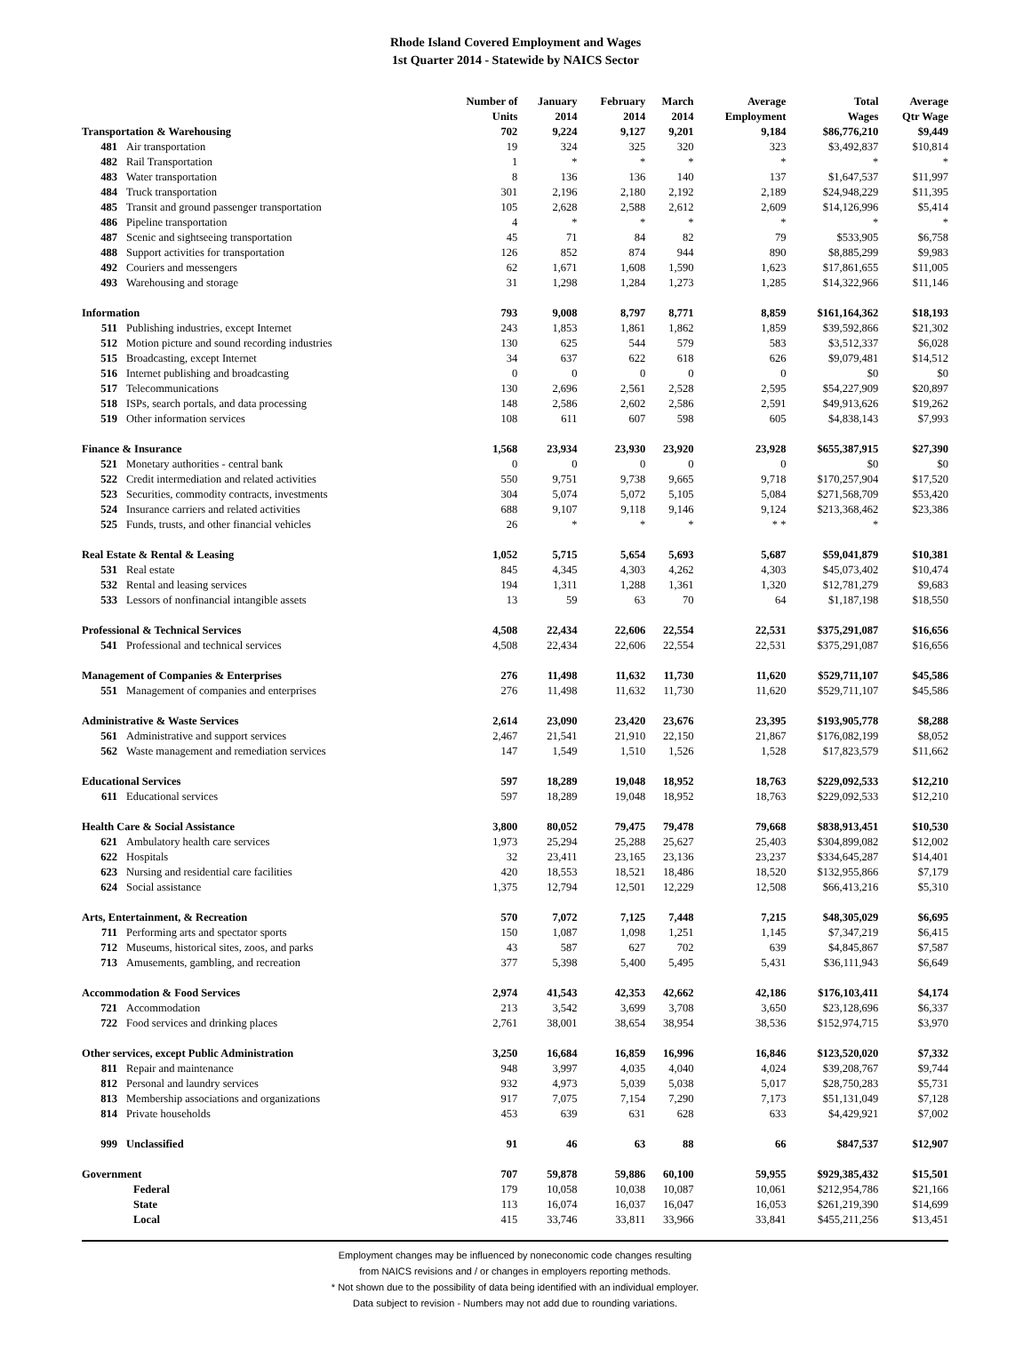Rhode Island Covered Employment and Wages
1st Quarter 2014 - Statewide by NAICS Sector
| | Number of Units | January 2014 | February 2014 | March 2014 | Average Employment | Total Wages | Average Qtr Wage |
| --- | --- | --- | --- | --- | --- | --- | --- |
| Transportation & Warehousing | 702 | 9,224 | 9,127 | 9,201 | 9,184 | $86,776,210 | $9,449 |
| 481 Air transportation | 19 | 324 | 325 | 320 | 323 | $3,492,837 | $10,814 |
| 482 Rail Transportation | 1 | * | * | * | * | * | * |
| 483 Water transportation | 8 | 136 | 136 | 140 | 137 | $1,647,537 | $11,997 |
| 484 Truck transportation | 301 | 2,196 | 2,180 | 2,192 | 2,189 | $24,948,229 | $11,395 |
| 485 Transit and ground passenger transportation | 105 | 2,628 | 2,588 | 2,612 | 2,609 | $14,126,996 | $5,414 |
| 486 Pipeline transportation | 4 | * | * | * | * | * | * |
| 487 Scenic and sightseeing transportation | 45 | 71 | 84 | 82 | 79 | $533,905 | $6,758 |
| 488 Support activities for transportation | 126 | 852 | 874 | 944 | 890 | $8,885,299 | $9,983 |
| 492 Couriers and messengers | 62 | 1,671 | 1,608 | 1,590 | 1,623 | $17,861,655 | $11,005 |
| 493 Warehousing and storage | 31 | 1,298 | 1,284 | 1,273 | 1,285 | $14,322,966 | $11,146 |
| Information | 793 | 9,008 | 8,797 | 8,771 | 8,859 | $161,164,362 | $18,193 |
| 511 Publishing industries, except Internet | 243 | 1,853 | 1,861 | 1,862 | 1,859 | $39,592,866 | $21,302 |
| 512 Motion picture and sound recording industries | 130 | 625 | 544 | 579 | 583 | $3,512,337 | $6,028 |
| 515 Broadcasting, except Internet | 34 | 637 | 622 | 618 | 626 | $9,079,481 | $14,512 |
| 516 Internet publishing and broadcasting | 0 | 0 | 0 | 0 | 0 | $0 | $0 |
| 517 Telecommunications | 130 | 2,696 | 2,561 | 2,528 | 2,595 | $54,227,909 | $20,897 |
| 518 ISPs, search portals, and data processing | 148 | 2,586 | 2,602 | 2,586 | 2,591 | $49,913,626 | $19,262 |
| 519 Other information services | 108 | 611 | 607 | 598 | 605 | $4,838,143 | $7,993 |
| Finance & Insurance | 1,568 | 23,934 | 23,930 | 23,920 | 23,928 | $655,387,915 | $27,390 |
| 521 Monetary authorities - central bank | 0 | 0 | 0 | 0 | 0 | $0 | $0 |
| 522 Credit intermediation and related activities | 550 | 9,751 | 9,738 | 9,665 | 9,718 | $170,257,904 | $17,520 |
| 523 Securities, commodity contracts, investments | 304 | 5,074 | 5,072 | 5,105 | 5,084 | $271,568,709 | $53,420 |
| 524 Insurance carriers and related activities | 688 | 9,107 | 9,118 | 9,146 | 9,124 | $213,368,462 | $23,386 |
| 525 Funds, trusts, and other financial vehicles | 26 | * | * | * | * * | * | |
| Real Estate & Rental & Leasing | 1,052 | 5,715 | 5,654 | 5,693 | 5,687 | $59,041,879 | $10,381 |
| 531 Real estate | 845 | 4,345 | 4,303 | 4,262 | 4,303 | $45,073,402 | $10,474 |
| 532 Rental and leasing services | 194 | 1,311 | 1,288 | 1,361 | 1,320 | $12,781,279 | $9,683 |
| 533 Lessors of nonfinancial intangible assets | 13 | 59 | 63 | 70 | 64 | $1,187,198 | $18,550 |
| Professional & Technical Services | 4,508 | 22,434 | 22,606 | 22,554 | 22,531 | $375,291,087 | $16,656 |
| 541 Professional and technical services | 4,508 | 22,434 | 22,606 | 22,554 | 22,531 | $375,291,087 | $16,656 |
| Management of Companies & Enterprises | 276 | 11,498 | 11,632 | 11,730 | 11,620 | $529,711,107 | $45,586 |
| 551 Management of companies and enterprises | 276 | 11,498 | 11,632 | 11,730 | 11,620 | $529,711,107 | $45,586 |
| Administrative & Waste Services | 2,614 | 23,090 | 23,420 | 23,676 | 23,395 | $193,905,778 | $8,288 |
| 561 Administrative and support services | 2,467 | 21,541 | 21,910 | 22,150 | 21,867 | $176,082,199 | $8,052 |
| 562 Waste management and remediation services | 147 | 1,549 | 1,510 | 1,526 | 1,528 | $17,823,579 | $11,662 |
| Educational Services | 597 | 18,289 | 19,048 | 18,952 | 18,763 | $229,092,533 | $12,210 |
| 611 Educational services | 597 | 18,289 | 19,048 | 18,952 | 18,763 | $229,092,533 | $12,210 |
| Health Care & Social Assistance | 3,800 | 80,052 | 79,475 | 79,478 | 79,668 | $838,913,451 | $10,530 |
| 621 Ambulatory health care services | 1,973 | 25,294 | 25,288 | 25,627 | 25,403 | $304,899,082 | $12,002 |
| 622 Hospitals | 32 | 23,411 | 23,165 | 23,136 | 23,237 | $334,645,287 | $14,401 |
| 623 Nursing and residential care facilities | 420 | 18,553 | 18,521 | 18,486 | 18,520 | $132,955,866 | $7,179 |
| 624 Social assistance | 1,375 | 12,794 | 12,501 | 12,229 | 12,508 | $66,413,216 | $5,310 |
| Arts, Entertainment, & Recreation | 570 | 7,072 | 7,125 | 7,448 | 7,215 | $48,305,029 | $6,695 |
| 711 Performing arts and spectator sports | 150 | 1,087 | 1,098 | 1,251 | 1,145 | $7,347,219 | $6,415 |
| 712 Museums, historical sites, zoos, and parks | 43 | 587 | 627 | 702 | 639 | $4,845,867 | $7,587 |
| 713 Amusements, gambling, and recreation | 377 | 5,398 | 5,400 | 5,495 | 5,431 | $36,111,943 | $6,649 |
| Accommodation & Food Services | 2,974 | 41,543 | 42,353 | 42,662 | 42,186 | $176,103,411 | $4,174 |
| 721 Accommodation | 213 | 3,542 | 3,699 | 3,708 | 3,650 | $23,128,696 | $6,337 |
| 722 Food services and drinking places | 2,761 | 38,001 | 38,654 | 38,954 | 38,536 | $152,974,715 | $3,970 |
| Other services, except Public Administration | 3,250 | 16,684 | 16,859 | 16,996 | 16,846 | $123,520,020 | $7,332 |
| 811 Repair and maintenance | 948 | 3,997 | 4,035 | 4,040 | 4,024 | $39,208,767 | $9,744 |
| 812 Personal and laundry services | 932 | 4,973 | 5,039 | 5,038 | 5,017 | $28,750,283 | $5,731 |
| 813 Membership associations and organizations | 917 | 7,075 | 7,154 | 7,290 | 7,173 | $51,131,049 | $7,128 |
| 814 Private households | 453 | 639 | 631 | 628 | 633 | $4,429,921 | $7,002 |
| 999 Unclassified | 91 | 46 | 63 | 88 | 66 | $847,537 | $12,907 |
| Government | 707 | 59,878 | 59,886 | 60,100 | 59,955 | $929,385,432 | $15,501 |
| Federal | 179 | 10,058 | 10,038 | 10,087 | 10,061 | $212,954,786 | $21,166 |
| State | 113 | 16,074 | 16,037 | 16,047 | 16,053 | $261,219,390 | $14,699 |
| Local | 415 | 33,746 | 33,811 | 33,966 | 33,841 | $455,211,256 | $13,451 |
Employment changes may be influenced by noneconomic code changes resulting
from NAICS revisions and / or changes in employers reporting methods.
* Not shown due to the possibility of data being identified with an individual employer.
Data subject to revision - Numbers may not add due to rounding variations.